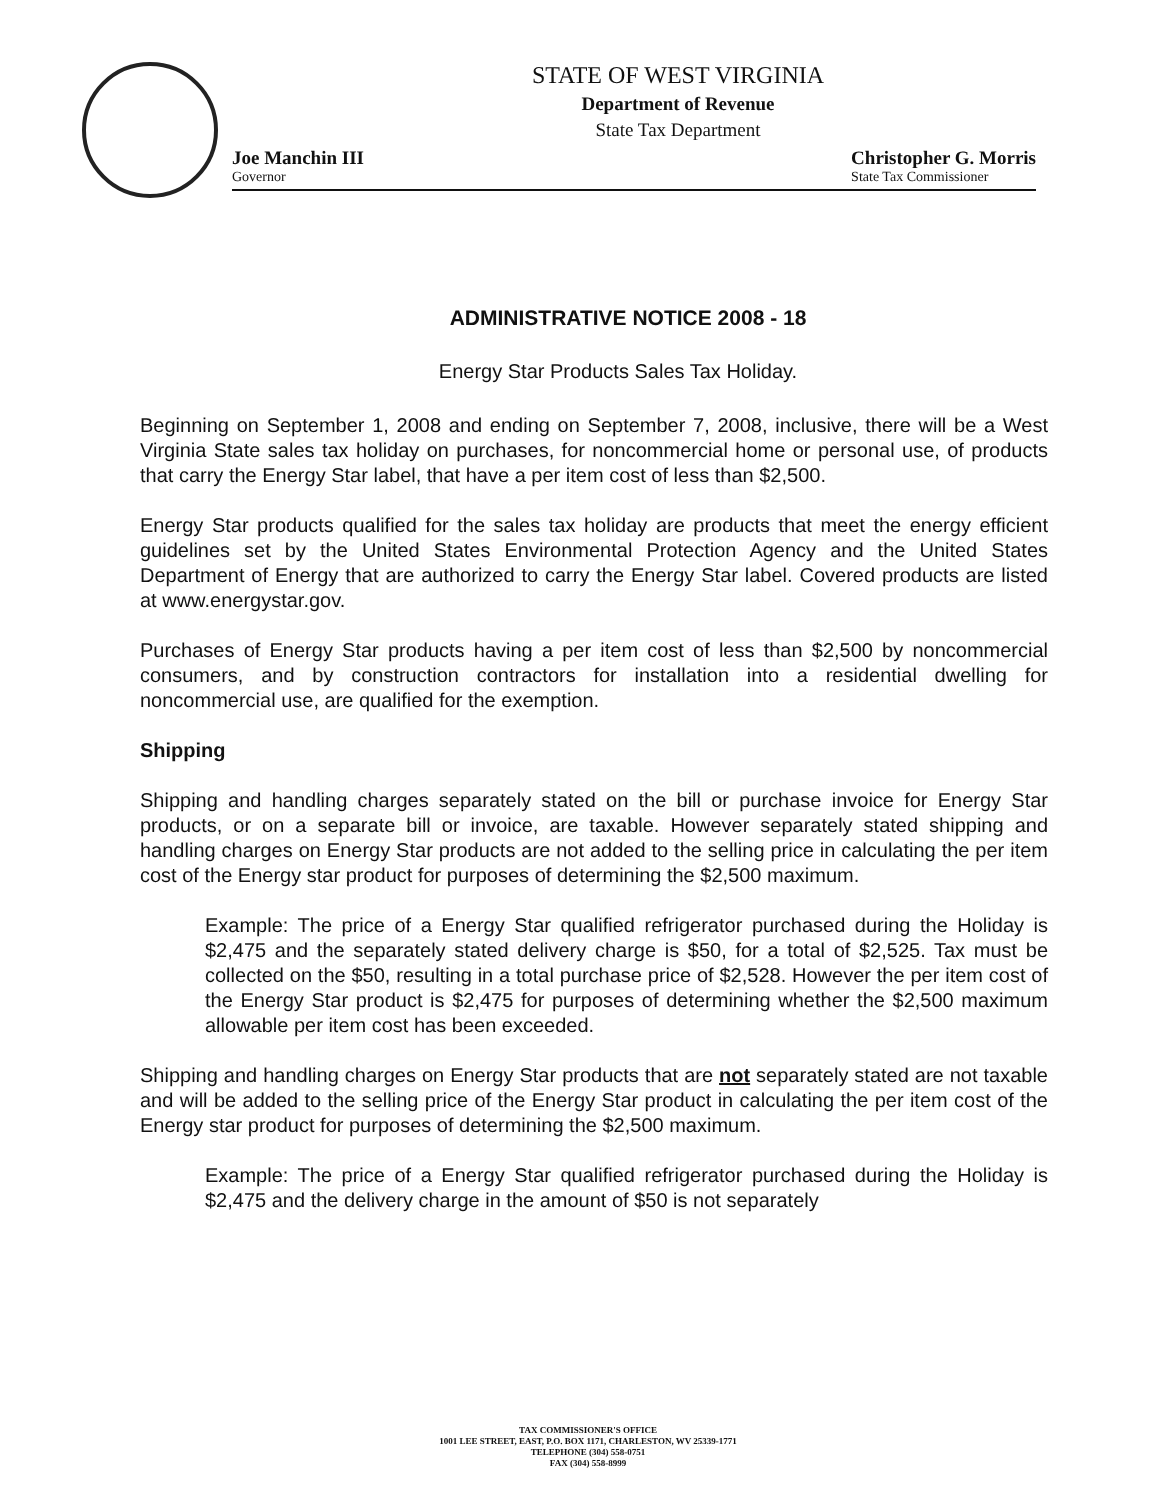STATE OF WEST VIRGINIA
Department of Revenue
State Tax Department
Joe Manchin III
Governor
Christopher G. Morris
State Tax Commissioner
ADMINISTRATIVE NOTICE 2008 - 18
Energy Star Products Sales Tax Holiday.
Beginning on September 1, 2008 and ending on September 7, 2008, inclusive, there will be a West Virginia State sales tax holiday on purchases, for noncommercial home or personal use, of products that carry the Energy Star label, that have a per item cost of less than $2,500.
Energy Star products qualified for the sales tax holiday are products that meet the energy efficient guidelines set by the United States Environmental Protection Agency and the United States Department of Energy that are authorized to carry the Energy Star label. Covered products are listed at www.energystar.gov.
Purchases of Energy Star products having a per item cost of less than $2,500 by noncommercial consumers, and by construction contractors for installation into a residential dwelling for noncommercial use, are qualified for the exemption.
Shipping
Shipping and handling charges separately stated on the bill or purchase invoice for Energy Star products, or on a separate bill or invoice, are taxable. However separately stated shipping and handling charges on Energy Star products are not added to the selling price in calculating the per item cost of the Energy star product for purposes of determining the $2,500 maximum.
Example: The price of a Energy Star qualified refrigerator purchased during the Holiday is $2,475 and the separately stated delivery charge is $50, for a total of $2,525. Tax must be collected on the $50, resulting in a total purchase price of $2,528. However the per item cost of the Energy Star product is $2,475 for purposes of determining whether the $2,500 maximum allowable per item cost has been exceeded.
Shipping and handling charges on Energy Star products that are not separately stated are not taxable and will be added to the selling price of the Energy Star product in calculating the per item cost of the Energy star product for purposes of determining the $2,500 maximum.
Example: The price of a Energy Star qualified refrigerator purchased during the Holiday is $2,475 and the delivery charge in the amount of $50 is not separately
TAX COMMISSIONER'S OFFICE
1001 LEE STREET, EAST, P.O. BOX 1171, CHARLESTON, WV 25339-1771
TELEPHONE (304) 558-0751
FAX (304) 558-8999